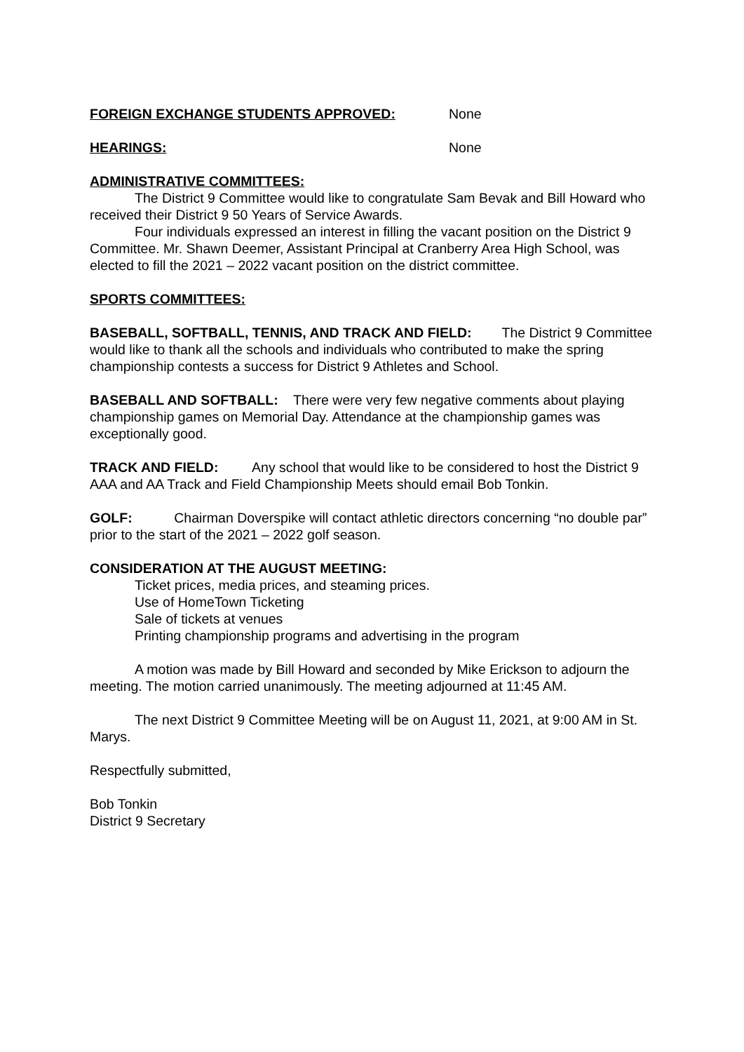FOREIGN EXCHANGE STUDENTS APPROVED: None
HEARINGS: None
ADMINISTRATIVE COMMITTEES:
The District 9 Committee would like to congratulate Sam Bevak and Bill Howard who received their District 9 50 Years of Service Awards.
Four individuals expressed an interest in filling the vacant position on the District 9 Committee. Mr. Shawn Deemer, Assistant Principal at Cranberry Area High School, was elected to fill the 2021 – 2022 vacant position on the district committee.
SPORTS COMMITTEES:
BASEBALL, SOFTBALL, TENNIS, AND TRACK AND FIELD: The District 9 Committee would like to thank all the schools and individuals who contributed to make the spring championship contests a success for District 9 Athletes and School.
BASEBALL AND SOFTBALL: There were very few negative comments about playing championship games on Memorial Day. Attendance at the championship games was exceptionally good.
TRACK AND FIELD: Any school that would like to be considered to host the District 9 AAA and AA Track and Field Championship Meets should email Bob Tonkin.
GOLF: Chairman Doverspike will contact athletic directors concerning “no double par” prior to the start of the 2021 – 2022 golf season.
CONSIDERATION AT THE AUGUST MEETING:
Ticket prices, media prices, and steaming prices.
Use of HomeTown Ticketing
Sale of tickets at venues
Printing championship programs and advertising in the program
A motion was made by Bill Howard and seconded by Mike Erickson to adjourn the meeting. The motion carried unanimously. The meeting adjourned at 11:45 AM.
The next District 9 Committee Meeting will be on August 11, 2021, at 9:00 AM in St. Marys.
Respectfully submitted,
Bob Tonkin
District 9 Secretary